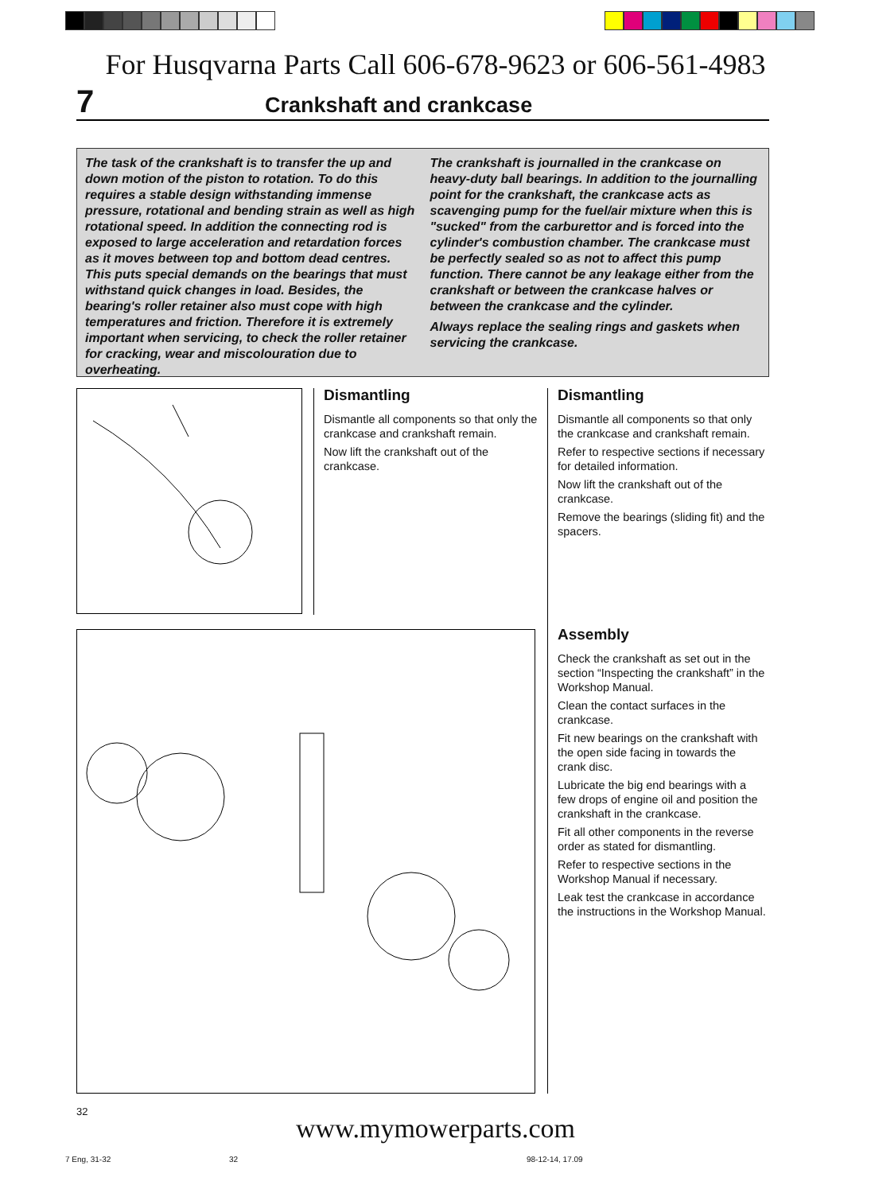For Husqvarna Parts Call 606-678-9623 or 606-561-4983
7
Crankshaft and crankcase
The task of the crankshaft is to transfer the up and down motion of the piston to rotation. To do this requires a stable design withstanding immense pressure, rotational and bending strain as well as high rotational speed. In addition the connecting rod is exposed to large acceleration and retardation forces as it moves between top and bottom dead centres. This puts special demands on the bearings that must withstand quick changes in load. Besides, the bearing's roller retainer also must cope with high temperatures and friction. Therefore it is extremely important when servicing, to check the roller retainer for cracking, wear and miscolouration due to overheating.
The crankshaft is journalled in the crankcase on heavy-duty ball bearings. In addition to the journalling point for the crankshaft, the crankcase acts as scavenging pump for the fuel/air mixture when this is "sucked" from the carburettor and is forced into the cylinder's combustion chamber. The crankcase must be perfectly sealed so as not to affect this pump function. There cannot be any leakage either from the crankshaft or between the crankcase halves or between the crankcase and the cylinder.
Always replace the sealing rings and gaskets when servicing the crankcase.
Dismantling
Dismantle all components so that only the crankcase and crankshaft remain.
Now lift the crankshaft out of the crankcase.
Dismantling
Dismantle all components so that only the crankcase and crankshaft remain.
Refer to respective sections if necessary for detailed information.
Now lift the crankshaft out of the crankcase.
Remove the bearings (sliding fit) and the spacers.
Assembly
Check the crankshaft as set out in the section “Inspecting the crankshaft” in the Workshop Manual.
Clean the contact surfaces in the crankcase.
Fit new bearings on the crankshaft with the open side facing in towards the crank disc.
Lubricate the big end bearings with a few drops of engine oil and position the crankshaft in the crankcase.
Fit all other components in the reverse order as stated for dismantling.
Refer to respective sections in the Workshop Manual if necessary.
Leak test the crankcase in accordance the instructions in the Workshop Manual.
32
www.mymowerparts.com
7 Eng, 31-32 32 98-12-14, 17.09